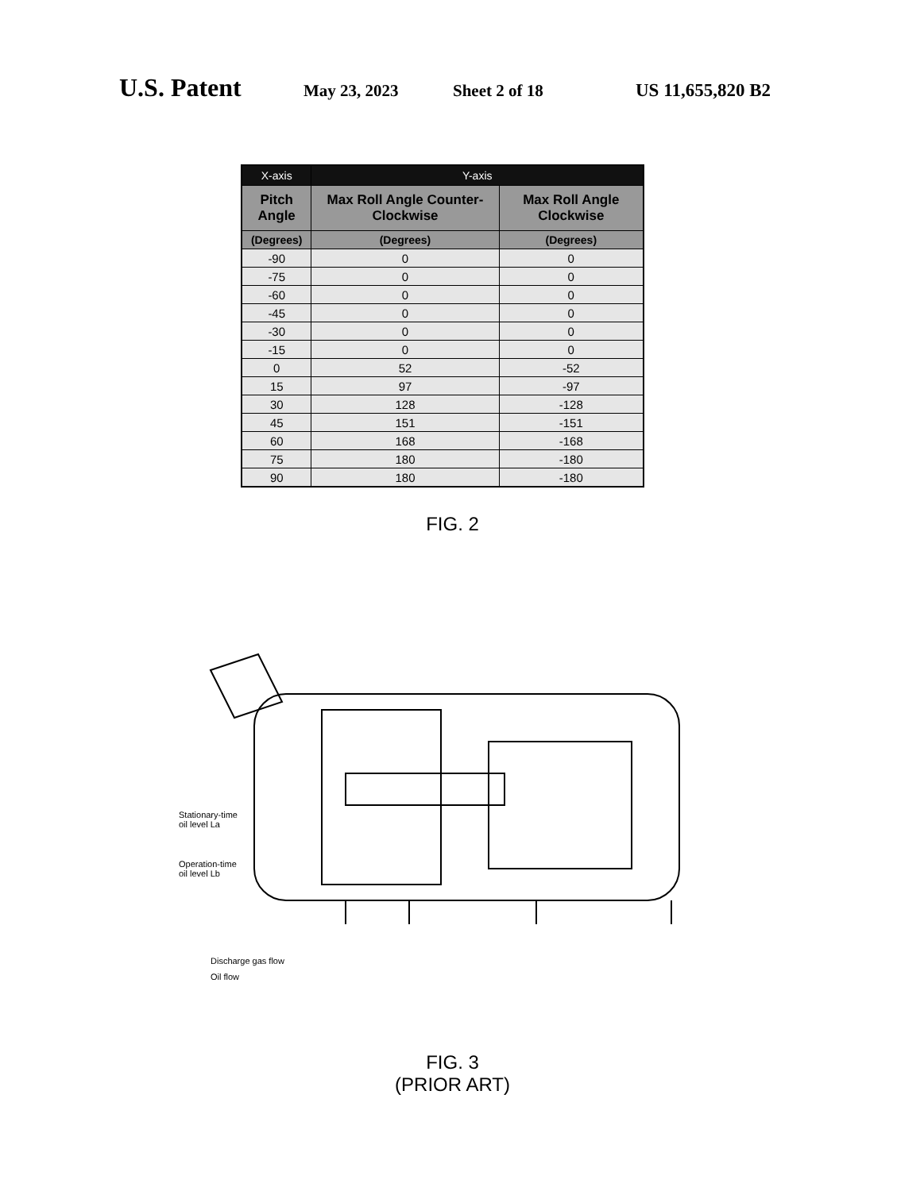U.S. Patent May 23, 2023 Sheet 2 of 18 US 11,655,820 B2
| X-axis | Y-axis | |
| --- | --- | --- |
| Pitch Angle | Max Roll Angle Counter-Clockwise | Max Roll Angle Clockwise |
| (Degrees) | (Degrees) | (Degrees) |
| -90 | 0 | 0 |
| -75 | 0 | 0 |
| -60 | 0 | 0 |
| -45 | 0 | 0 |
| -30 | 0 | 0 |
| -15 | 0 | 0 |
| 0 | 52 | -52 |
| 15 | 97 | -97 |
| 30 | 128 | -128 |
| 45 | 151 | -151 |
| 60 | 168 | -168 |
| 75 | 180 | -180 |
| 90 | 180 | -180 |
FIG. 2
Stationary-time
oil level La
Operation-time
oil level Lb
Discharge gas flow
Oil flow
FIG. 3
(PRIOR ART)